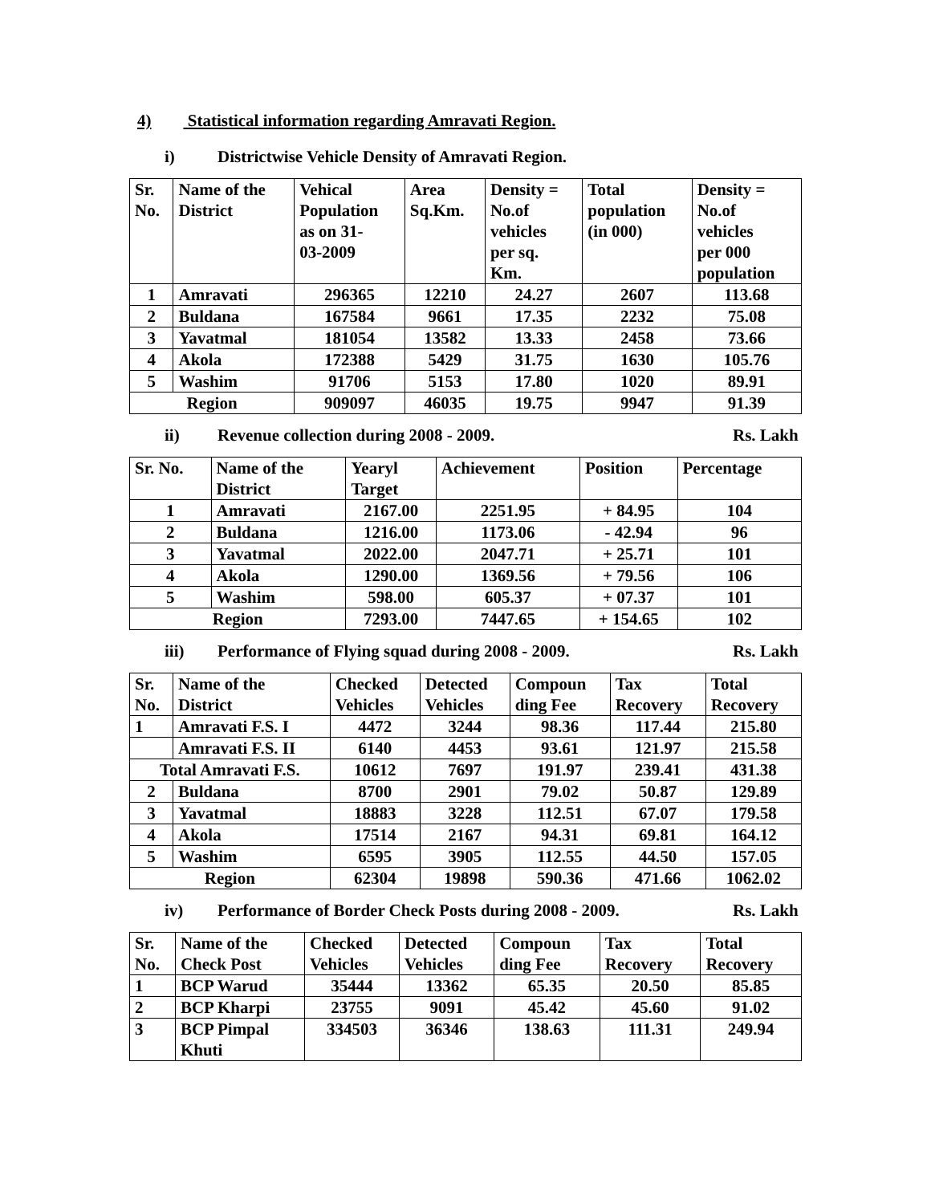4) Statistical information regarding Amravati Region.
i) Districtwise Vehicle Density of Amravati Region.
| Sr. No. | Name of the District | Vehical Population as on 31- 03-2009 | Area Sq.Km. | Density = No.of vehicles per sq. Km. | Total population (in 000) | Density = No.of vehicles per 000 population |
| --- | --- | --- | --- | --- | --- | --- |
| 1 | Amravati | 296365 | 12210 | 24.27 | 2607 | 113.68 |
| 2 | Buldana | 167584 | 9661 | 17.35 | 2232 | 75.08 |
| 3 | Yavatmal | 181054 | 13582 | 13.33 | 2458 | 73.66 |
| 4 | Akola | 172388 | 5429 | 31.75 | 1630 | 105.76 |
| 5 | Washim | 91706 | 5153 | 17.80 | 1020 | 89.91 |
| Region | | 909097 | 46035 | 19.75 | 9947 | 91.39 |
ii) Revenue collection during 2008 - 2009. Rs. Lakh
| Sr. No. | Name of the District | Yearyl Target | Achievement | Position | Percentage |
| --- | --- | --- | --- | --- | --- |
| 1 | Amravati | 2167.00 | 2251.95 | + 84.95 | 104 |
| 2 | Buldana | 1216.00 | 1173.06 | - 42.94 | 96 |
| 3 | Yavatmal | 2022.00 | 2047.71 | + 25.71 | 101 |
| 4 | Akola | 1290.00 | 1369.56 | + 79.56 | 106 |
| 5 | Washim | 598.00 | 605.37 | + 07.37 | 101 |
| Region | | 7293.00 | 7447.65 | + 154.65 | 102 |
iii) Performance of Flying squad during 2008 - 2009. Rs. Lakh
| Sr. No. | Name of the District | Checked Vehicles | Detected Vehicles | Compoun ding Fee | Tax Recovery | Total Recovery |
| --- | --- | --- | --- | --- | --- | --- |
| 1 | Amravati F.S. I | 4472 | 3244 | 98.36 | 117.44 | 215.80 |
| | Amravati F.S. II | 6140 | 4453 | 93.61 | 121.97 | 215.58 |
| Total Amravati F.S. | | 10612 | 7697 | 191.97 | 239.41 | 431.38 |
| 2 | Buldana | 8700 | 2901 | 79.02 | 50.87 | 129.89 |
| 3 | Yavatmal | 18883 | 3228 | 112.51 | 67.07 | 179.58 |
| 4 | Akola | 17514 | 2167 | 94.31 | 69.81 | 164.12 |
| 5 | Washim | 6595 | 3905 | 112.55 | 44.50 | 157.05 |
| Region | | 62304 | 19898 | 590.36 | 471.66 | 1062.02 |
iv) Performance of Border Check Posts during 2008 - 2009. Rs. Lakh
| Sr. No. | Name of the Check Post | Checked Vehicles | Detected Vehicles | Compoun ding Fee | Tax Recovery | Total Recovery |
| --- | --- | --- | --- | --- | --- | --- |
| 1 | BCP Warud | 35444 | 13362 | 65.35 | 20.50 | 85.85 |
| 2 | BCP Kharpi | 23755 | 9091 | 45.42 | 45.60 | 91.02 |
| 3 | BCP Pimpal Khuti | 334503 | 36346 | 138.63 | 111.31 | 249.94 |